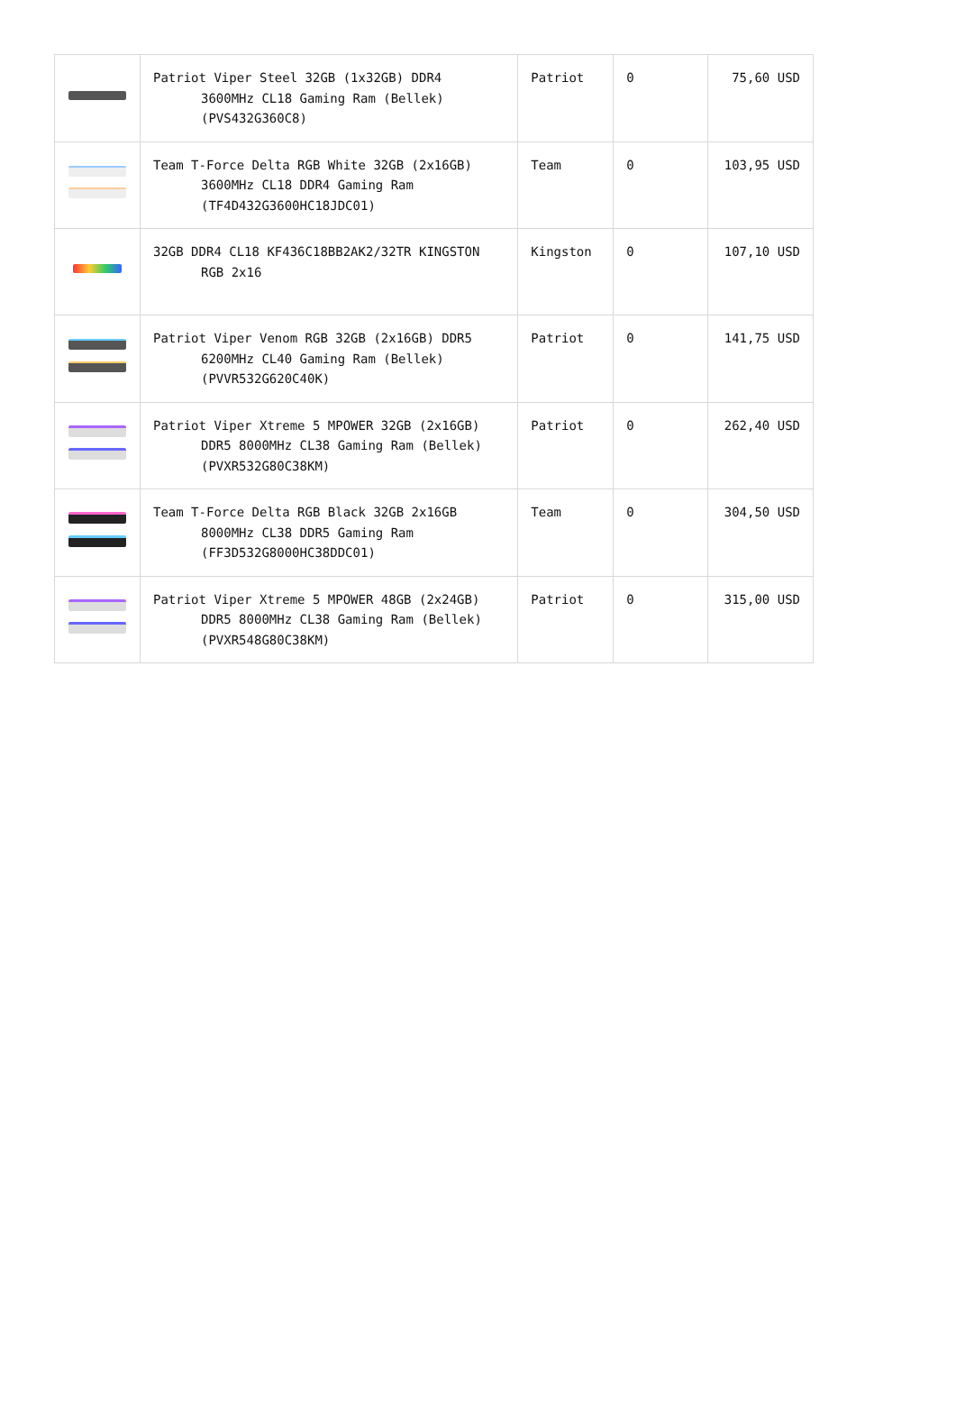| | Patriot Viper Steel 32GB (1x32GB) DDR4 3600MHz CL18 Gaming Ram (Bellek) (PVS432G360C8) | Patriot | 0 | 75,60 USD |
| | Team T-Force Delta RGB White 32GB (2x16GB) 3600MHz CL18 DDR4 Gaming Ram (TF4D432G3600HC18JDC01) | Team | 0 | 103,95 USD |
| | 32GB DDR4 CL18 KF436C18BB2AK2/32TR KINGSTON RGB 2x16 | Kingston | 0 | 107,10 USD |
| | Patriot Viper Venom RGB 32GB (2x16GB) DDR5 6200MHz CL40 Gaming Ram (Bellek) (PVVR532G620C40K) | Patriot | 0 | 141,75 USD |
| | Patriot Viper Xtreme 5 MPOWER 32GB (2x16GB) DDR5 8000MHz CL38 Gaming Ram (Bellek) (PVXR532G80C38KM) | Patriot | 0 | 262,40 USD |
| | Team T-Force Delta RGB Black 32GB 2x16GB 8000MHz CL38 DDR5 Gaming Ram (FF3D532G8000HC38DDC01) | Team | 0 | 304,50 USD |
| | Patriot Viper Xtreme 5 MPOWER 48GB (2x24GB) DDR5 8000MHz CL38 Gaming Ram (Bellek) (PVXR548G80C38KM) | Patriot | 0 | 315,00 USD |